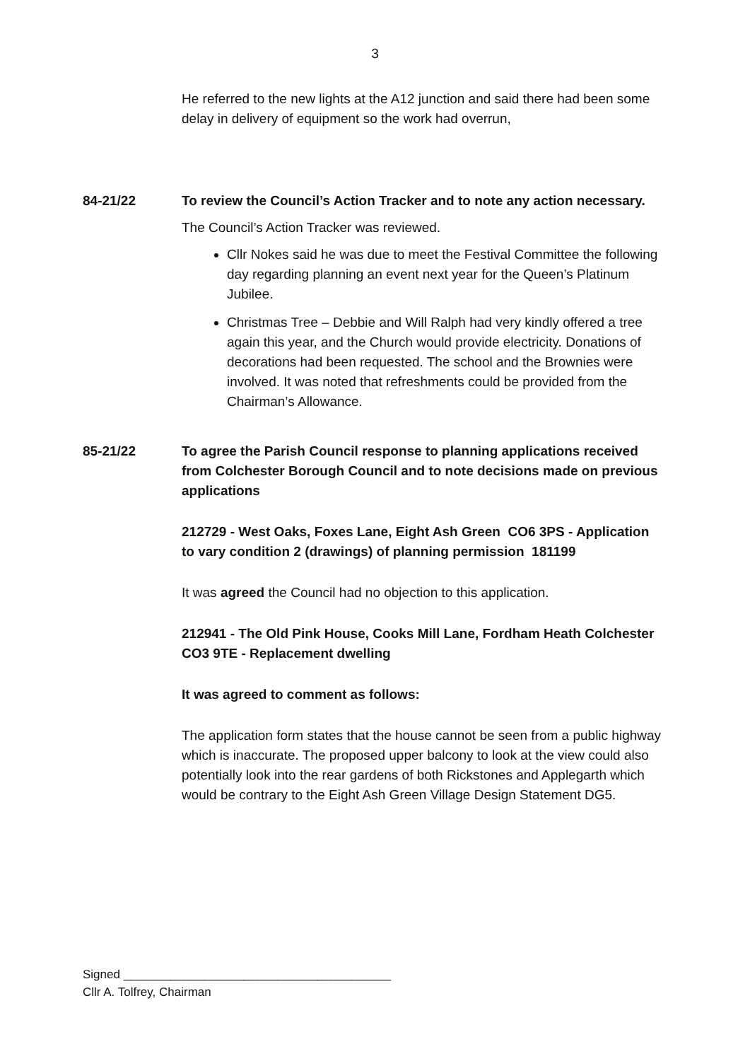3
He referred to the new lights at the A12 junction and said there had been some delay in delivery of equipment so the work had overrun,
84-21/22 To review the Council’s Action Tracker and to note any action necessary.
The Council’s Action Tracker was reviewed.
Cllr Nokes said he was due to meet the Festival Committee the following day regarding planning an event next year for the Queen’s Platinum Jubilee.
Christmas Tree – Debbie and Will Ralph had very kindly offered a tree again this year, and the Church would provide electricity. Donations of decorations had been requested. The school and the Brownies were involved. It was noted that refreshments could be provided from the Chairman’s Allowance.
85-21/22 To agree the Parish Council response to planning applications received from Colchester Borough Council and to note decisions made on previous applications
212729 - West Oaks, Foxes Lane, Eight Ash Green CO6 3PS - Application to vary condition 2 (drawings) of planning permission 181199
It was agreed the Council had no objection to this application.
212941 - The Old Pink House, Cooks Mill Lane, Fordham Heath Colchester CO3 9TE - Replacement dwelling
It was agreed to comment as follows:
The application form states that the house cannot be seen from a public highway which is inaccurate. The proposed upper balcony to look at the view could also potentially look into the rear gardens of both Rickstones and Applegarth which would be contrary to the Eight Ash Green Village Design Statement DG5.
Signed ________________________________________
Cllr A. Tolfrey, Chairman